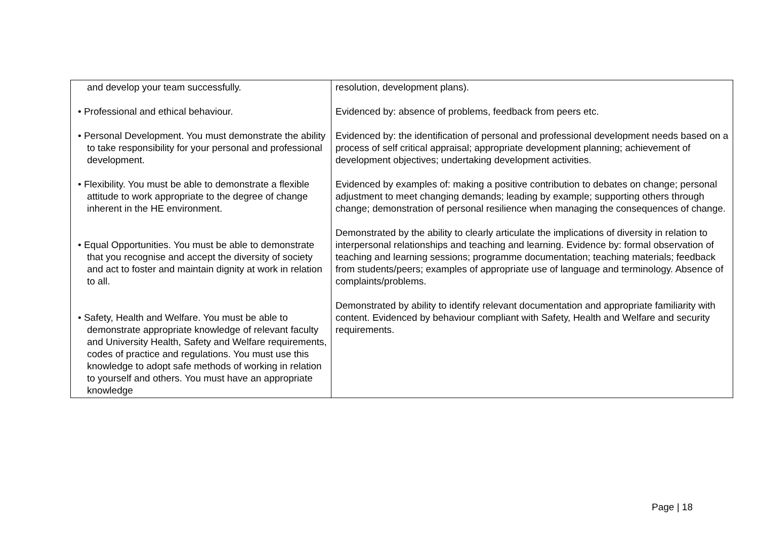| and develop your team successfully. • Professional and ethical behaviour. • Personal Development. You must demonstrate the ability to take responsibility for your personal and professional development. • Flexibility. You must be able to demonstrate a flexible attitude to work appropriate to the degree of change inherent in the HE environment. • Equal Opportunities. You must be able to demonstrate that you recognise and accept the diversity of society and act to foster and maintain dignity at work in relation to all. • Safety, Health and Welfare. You must be able to demonstrate appropriate knowledge of relevant faculty and University Health, Safety and Welfare requirements, codes of practice and regulations. You must use this knowledge to adopt safe methods of working in relation to yourself and others. You must have an appropriate knowledge | resolution, development plans). Evidenced by: absence of problems, feedback from peers etc. Evidenced by: the identification of personal and professional development needs based on a process of self critical appraisal; appropriate development planning; achievement of development objectives; undertaking development activities. Evidenced by examples of: making a positive contribution to debates on change; personal adjustment to meet changing demands; leading by example; supporting others through change; demonstration of personal resilience when managing the consequences of change. Demonstrated by the ability to clearly articulate the implications of diversity in relation to interpersonal relationships and teaching and learning. Evidence by: formal observation of teaching and learning sessions; programme documentation; teaching materials; feedback from students/peers; examples of appropriate use of language and terminology. Absence of complaints/problems. Demonstrated by ability to identify relevant documentation and appropriate familiarity with content. Evidenced by behaviour compliant with Safety, Health and Welfare and security requirements. |
Page | 18